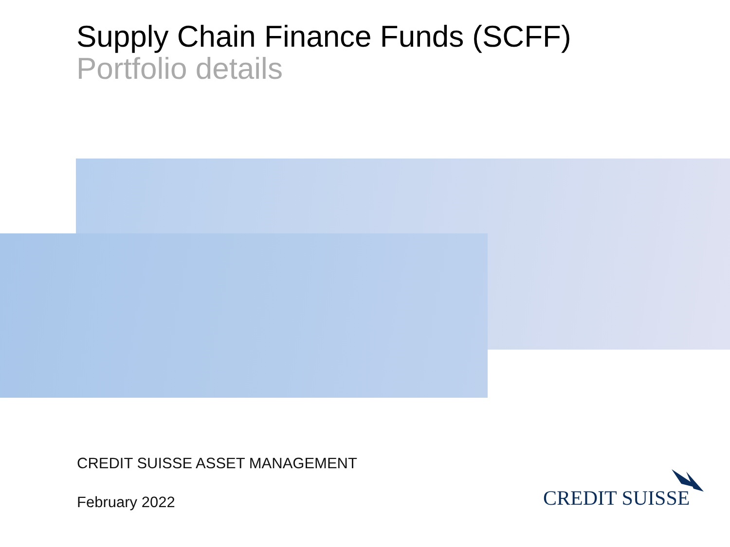Supply Chain Finance Funds (SCFF)
Portfolio details
CREDIT SUISSE ASSET MANAGEMENT
February 2022 CREDIT SUISSE